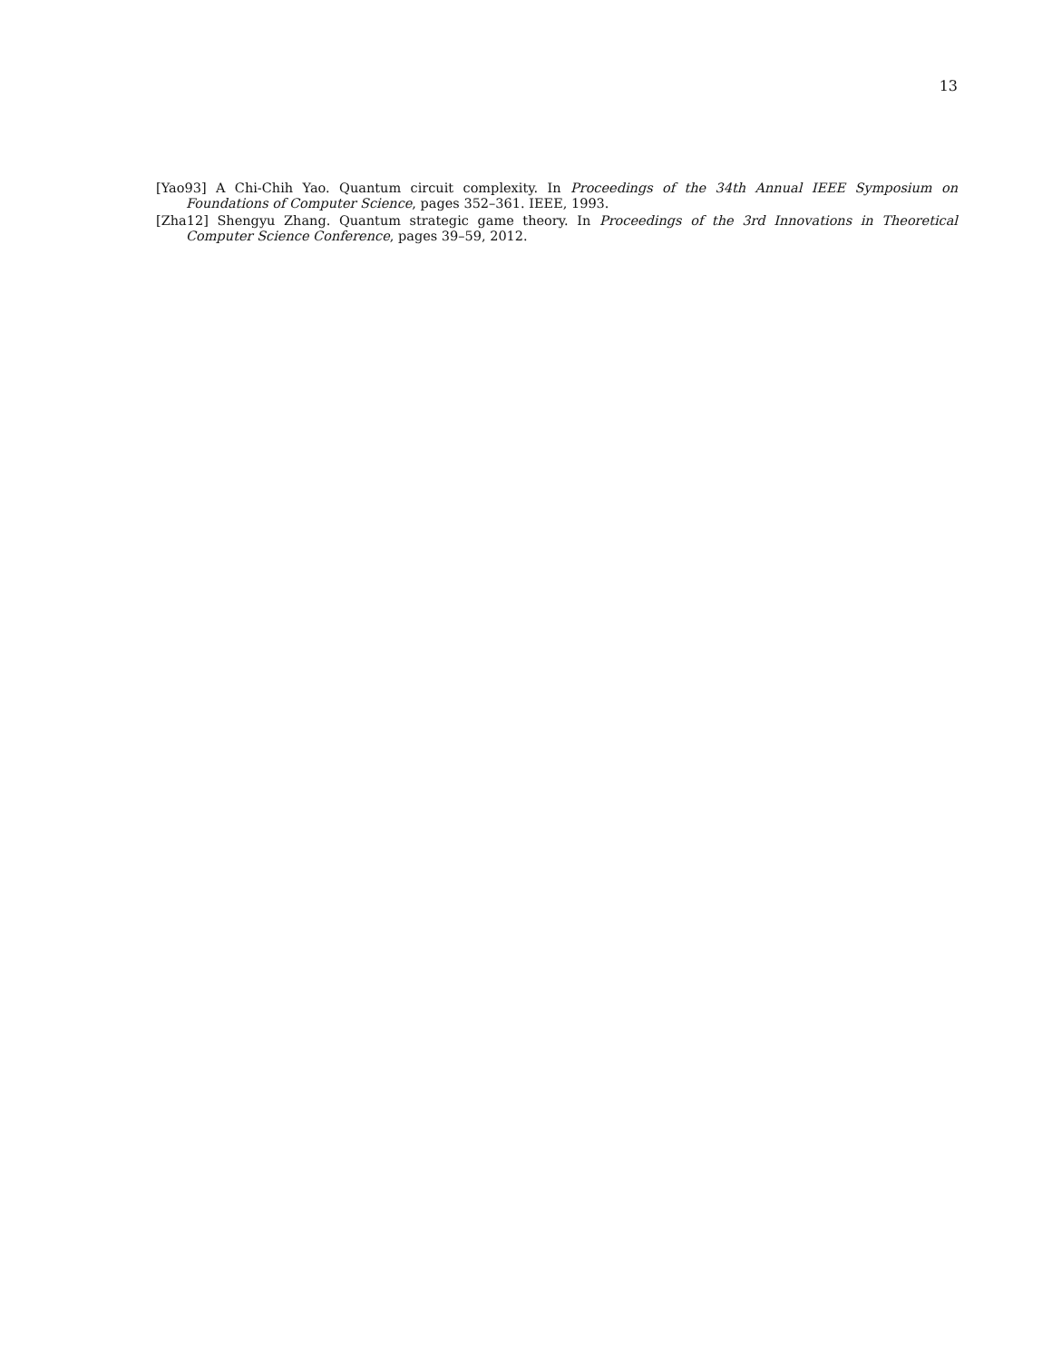13
[Yao93] A Chi-Chih Yao. Quantum circuit complexity. In Proceedings of the 34th Annual IEEE Symposium on Foundations of Computer Science, pages 352–361. IEEE, 1993.
[Zha12] Shengyu Zhang. Quantum strategic game theory. In Proceedings of the 3rd Innovations in Theoretical Computer Science Conference, pages 39–59, 2012.